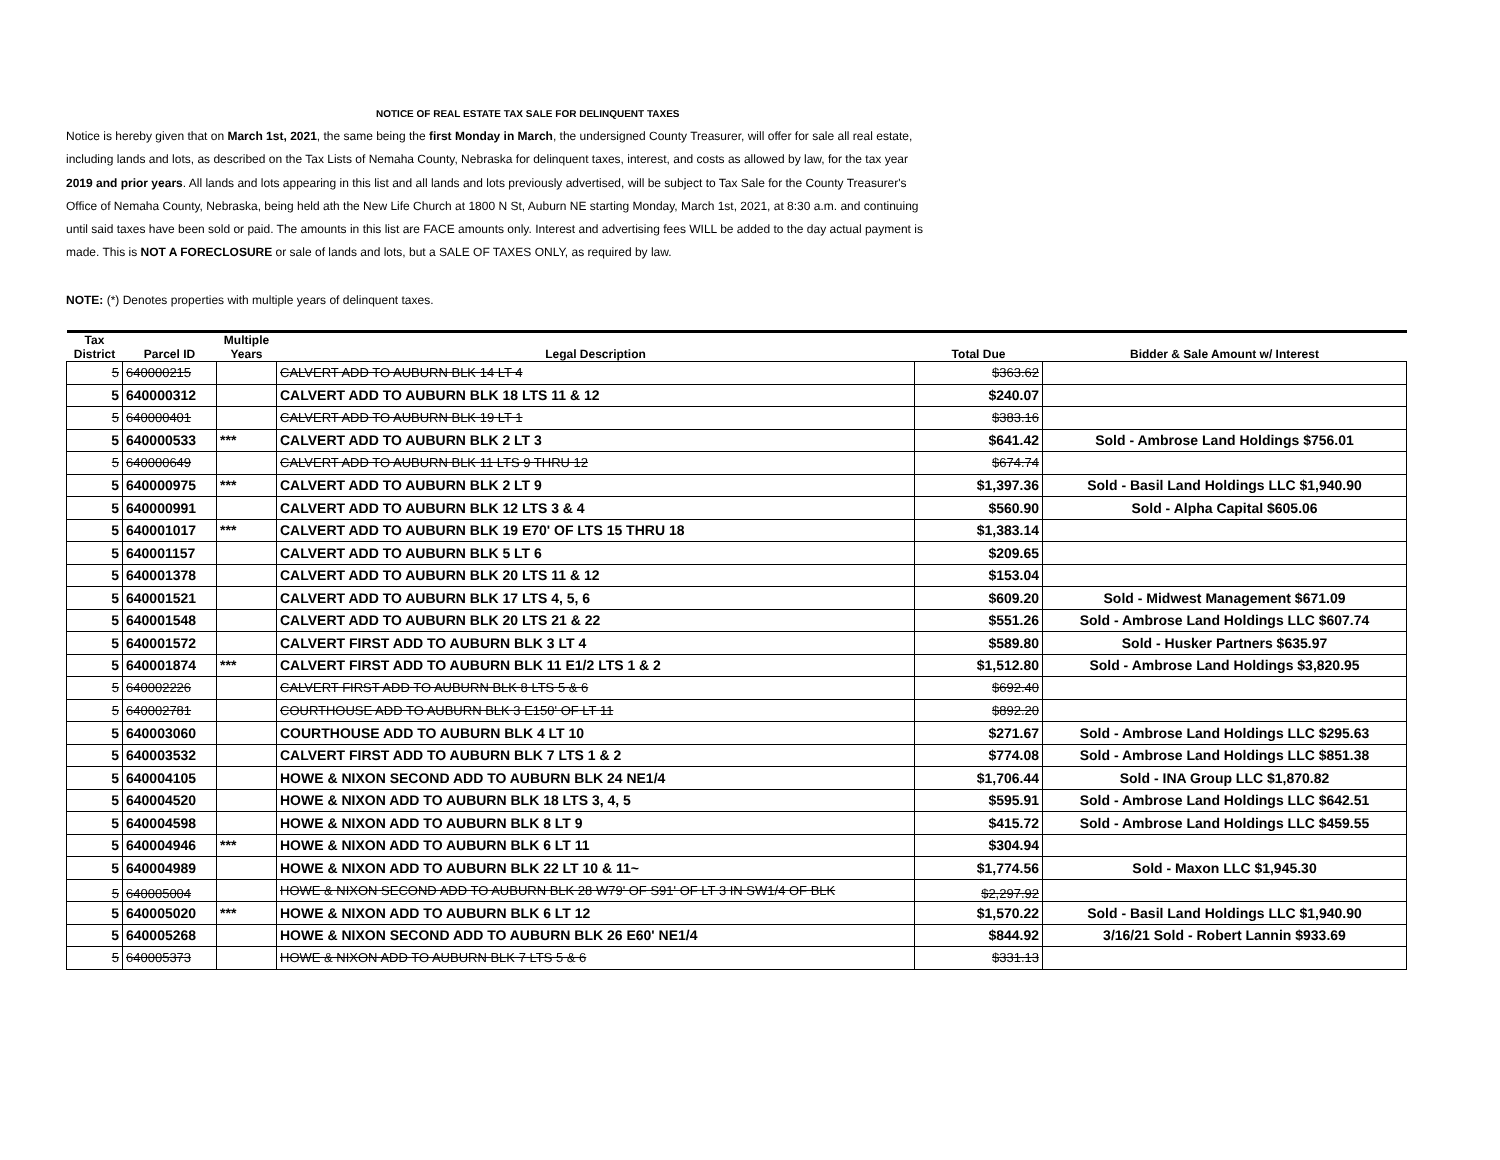NOTICE OF REAL ESTATE TAX SALE FOR DELINQUENT TAXES
Notice is hereby given that on March 1st, 2021, the same being the first Monday in March, the undersigned County Treasurer, will offer for sale all real estate, including lands and lots, as described on the Tax Lists of Nemaha County, Nebraska for delinquent taxes, interest, and costs as allowed by law, for the tax year 2019 and prior years. All lands and lots appearing in this list and all lands and lots previously advertised, will be subject to Tax Sale for the County Treasurer's Office of Nemaha County, Nebraska, being held ath the New Life Church at 1800 N St, Auburn NE starting Monday, March 1st, 2021, at 8:30 a.m. and continuing until said taxes have been sold or paid. The amounts in this list are FACE amounts only. Interest and advertising fees WILL be added to the day actual payment is made. This is NOT A FORECLOSURE or sale of lands and lots, but a SALE OF TAXES ONLY, as required by law.
NOTE: (*) Denotes properties with multiple years of delinquent taxes.
| Tax District | Parcel ID | Multiple Years | Legal Description | Total Due | Bidder & Sale Amount w/ Interest |
| --- | --- | --- | --- | --- | --- |
| 5 | 640000215 | | CALVERT ADD TO AUBURN BLK 14 LT 4 | $363.62 | |
| 5 | 640000312 | | CALVERT ADD TO AUBURN BLK 18 LTS 11 & 12 | $240.07 | |
| 5 | 640000401 | | CALVERT ADD TO AUBURN BLK 19 LT 1 | $383.16 | |
| 5 | 640000533 | *** | CALVERT ADD TO AUBURN BLK 2 LT 3 | $641.42 | Sold - Ambrose Land Holdings $756.01 |
| 5 | 640000649 | | CALVERT ADD TO AUBURN BLK 11 LTS 9 THRU 12 | $674.74 | |
| 5 | 640000975 | *** | CALVERT ADD TO AUBURN BLK 2 LT 9 | $1,397.36 | Sold - Basil Land Holdings LLC $1,940.90 |
| 5 | 640000991 | | CALVERT ADD TO AUBURN BLK 12 LTS 3 & 4 | $560.90 | Sold - Alpha Capital $605.06 |
| 5 | 640001017 | *** | CALVERT ADD TO AUBURN BLK 19 E70' OF LTS 15 THRU 18 | $1,383.14 | |
| 5 | 640001157 | | CALVERT ADD TO AUBURN BLK 5 LT 6 | $209.65 | |
| 5 | 640001378 | | CALVERT ADD TO AUBURN BLK 20 LTS 11 & 12 | $153.04 | |
| 5 | 640001521 | | CALVERT ADD TO AUBURN BLK 17 LTS 4, 5, 6 | $609.20 | Sold - Midwest Management $671.09 |
| 5 | 640001548 | | CALVERT ADD TO AUBURN BLK 20 LTS 21 & 22 | $551.26 | Sold - Ambrose Land Holdings LLC $607.74 |
| 5 | 640001572 | | CALVERT FIRST ADD TO AUBURN BLK 3 LT 4 | $589.80 | Sold - Husker Partners $635.97 |
| 5 | 640001874 | *** | CALVERT FIRST ADD TO AUBURN BLK 11 E1/2 LTS 1 & 2 | $1,512.80 | Sold - Ambrose Land Holdings $3,820.95 |
| 5 | 640002226 | | CALVERT FIRST ADD TO AUBURN BLK 8 LTS 5 & 6 | $692.40 | |
| 5 | 640002781 | | COURTHOUSE ADD TO AUBURN BLK 3 E150' OF LT 11 | $892.20 | |
| 5 | 640003060 | | COURTHOUSE ADD TO AUBURN BLK 4 LT 10 | $271.67 | Sold - Ambrose Land Holdings LLC $295.63 |
| 5 | 640003532 | | CALVERT FIRST ADD TO AUBURN BLK 7 LTS 1 & 2 | $774.08 | Sold - Ambrose Land Holdings LLC $851.38 |
| 5 | 640004105 | | HOWE & NIXON SECOND ADD TO AUBURN BLK 24 NE1/4 | $1,706.44 | Sold - INA Group LLC $1,870.82 |
| 5 | 640004520 | | HOWE & NIXON ADD TO AUBURN BLK 18 LTS 3, 4, 5 | $595.91 | Sold - Ambrose Land Holdings LLC $642.51 |
| 5 | 640004598 | | HOWE & NIXON ADD TO AUBURN BLK 8 LT 9 | $415.72 | Sold - Ambrose Land Holdings LLC $459.55 |
| 5 | 640004946 | *** | HOWE & NIXON ADD TO AUBURN BLK 6 LT 11 | $304.94 | |
| 5 | 640004989 | | HOWE & NIXON ADD TO AUBURN BLK 22 LT 10 & 11~ | $1,774.56 | Sold - Maxon LLC $1,945.30 |
| 5 | 640005004 | | HOWE & NIXON SECOND ADD TO AUBURN BLK 28 W79' OF S91' OF LT 3 IN SW1/4 OF BLK | $2,297.92 | |
| 5 | 640005020 | *** | HOWE & NIXON ADD TO AUBURN BLK 6 LT 12 | $1,570.22 | Sold - Basil Land Holdings LLC $1,940.90 |
| 5 | 640005268 | | HOWE & NIXON SECOND ADD TO AUBURN BLK 26 E60' NE1/4 | $844.92 | 3/16/21 Sold - Robert Lannin $933.69 |
| 5 | 640005373 | | HOWE & NIXON ADD TO AUBURN BLK 7 LTS 5 & 6 | $331.13 | |